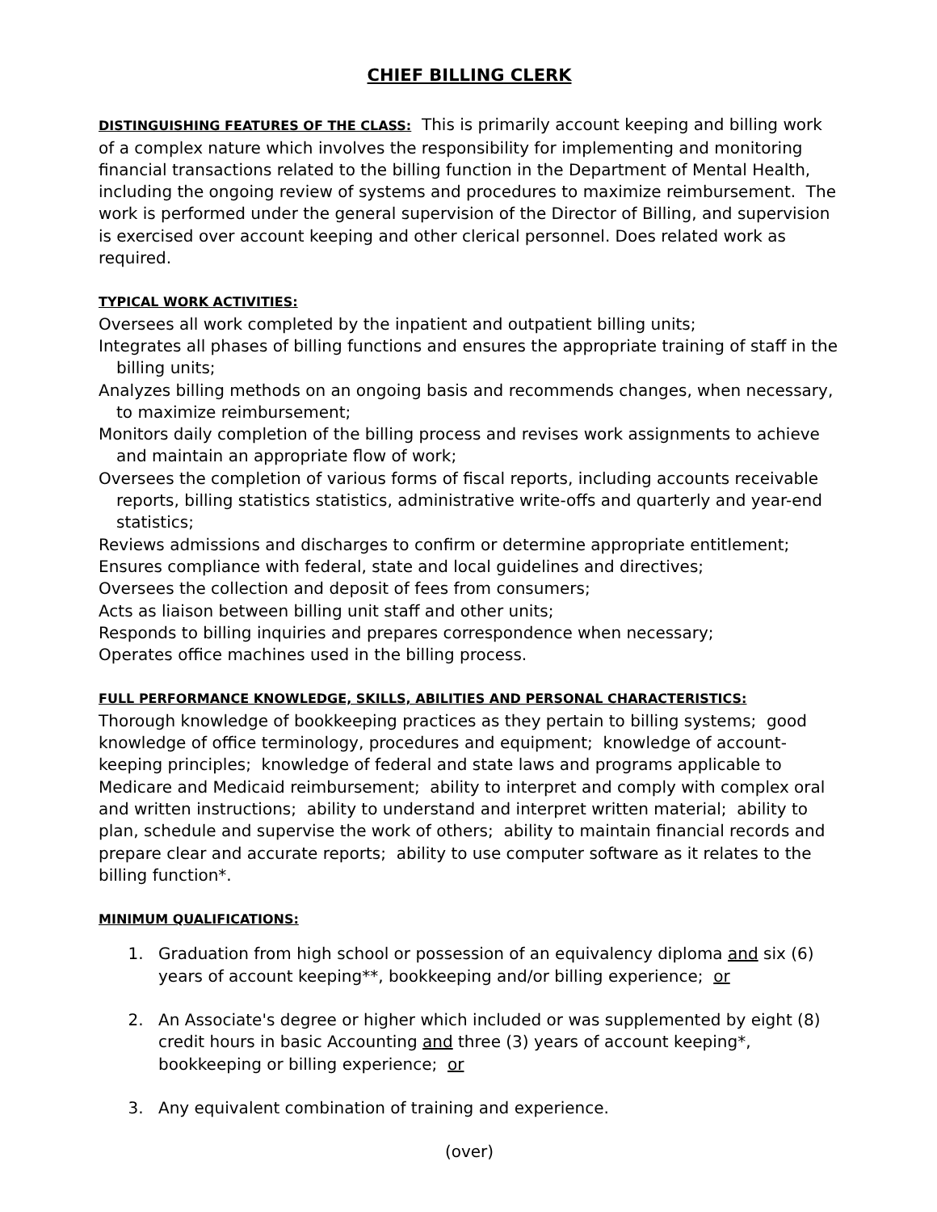CHIEF BILLING CLERK
DISTINGUISHING FEATURES OF THE CLASS: This is primarily account keeping and billing work of a complex nature which involves the responsibility for implementing and monitoring financial transactions related to the billing function in the Department of Mental Health, including the ongoing review of systems and procedures to maximize reimbursement. The work is performed under the general supervision of the Director of Billing, and supervision is exercised over account keeping and other clerical personnel. Does related work as required.
TYPICAL WORK ACTIVITIES:
Oversees all work completed by the inpatient and outpatient billing units;
Integrates all phases of billing functions and ensures the appropriate training of staff in the billing units;
Analyzes billing methods on an ongoing basis and recommends changes, when necessary, to maximize reimbursement;
Monitors daily completion of the billing process and revises work assignments to achieve and maintain an appropriate flow of work;
Oversees the completion of various forms of fiscal reports, including accounts receivable reports, billing statistics statistics, administrative write-offs and quarterly and year-end statistics;
Reviews admissions and discharges to confirm or determine appropriate entitlement;
Ensures compliance with federal, state and local guidelines and directives;
Oversees the collection and deposit of fees from consumers;
Acts as liaison between billing unit staff and other units;
Responds to billing inquiries and prepares correspondence when necessary;
Operates office machines used in the billing process.
FULL PERFORMANCE KNOWLEDGE, SKILLS, ABILITIES AND PERSONAL CHARACTERISTICS:
Thorough knowledge of bookkeeping practices as they pertain to billing systems; good knowledge of office terminology, procedures and equipment; knowledge of account-keeping principles; knowledge of federal and state laws and programs applicable to Medicare and Medicaid reimbursement; ability to interpret and comply with complex oral and written instructions; ability to understand and interpret written material; ability to plan, schedule and supervise the work of others; ability to maintain financial records and prepare clear and accurate reports; ability to use computer software as it relates to the billing function*.
MINIMUM QUALIFICATIONS:
1. Graduation from high school or possession of an equivalency diploma and six (6) years of account keeping**, bookkeeping and/or billing experience; or
2. An Associate's degree or higher which included or was supplemented by eight (8) credit hours in basic Accounting and three (3) years of account keeping*, bookkeeping or billing experience; or
3. Any equivalent combination of training and experience.
(over)